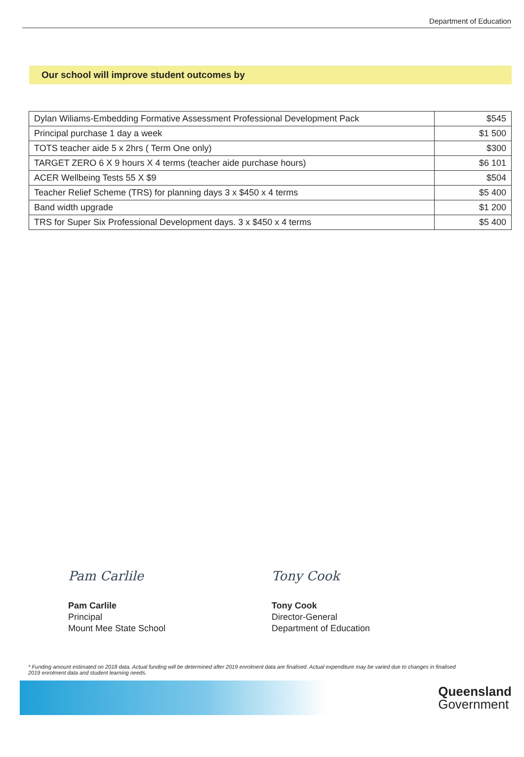Department of Education
Our school will improve student outcomes by
| Dylan Wiliams-Embedding Formative Assessment Professional Development Pack | $545 |
| Principal purchase 1 day a week | $1 500 |
| TOTS teacher aide 5 x 2hrs ( Term One only) | $300 |
| TARGET ZERO 6 X 9 hours X 4 terms (teacher aide purchase hours) | $6 101 |
| ACER Wellbeing Tests 55 X $9 | $504 |
| Teacher Relief Scheme (TRS) for planning days 3 x $450 x 4 terms | $5 400 |
| Band width upgrade | $1 200 |
| TRS for Super Six Professional Development days. 3 x $450 x 4 terms | $5 400 |
Pam Carlile
Pam Carlile
Principal
Mount Mee State School
Tony Cook
Tony Cook
Director-General
Department of Education
* Funding amount estimated on 2018 data. Actual funding will be determined after 2019 enrolment data are finalised. Actual expenditure may be varied due to changes in finalised 2019 enrolment data and student learning needs.
Queensland
Government